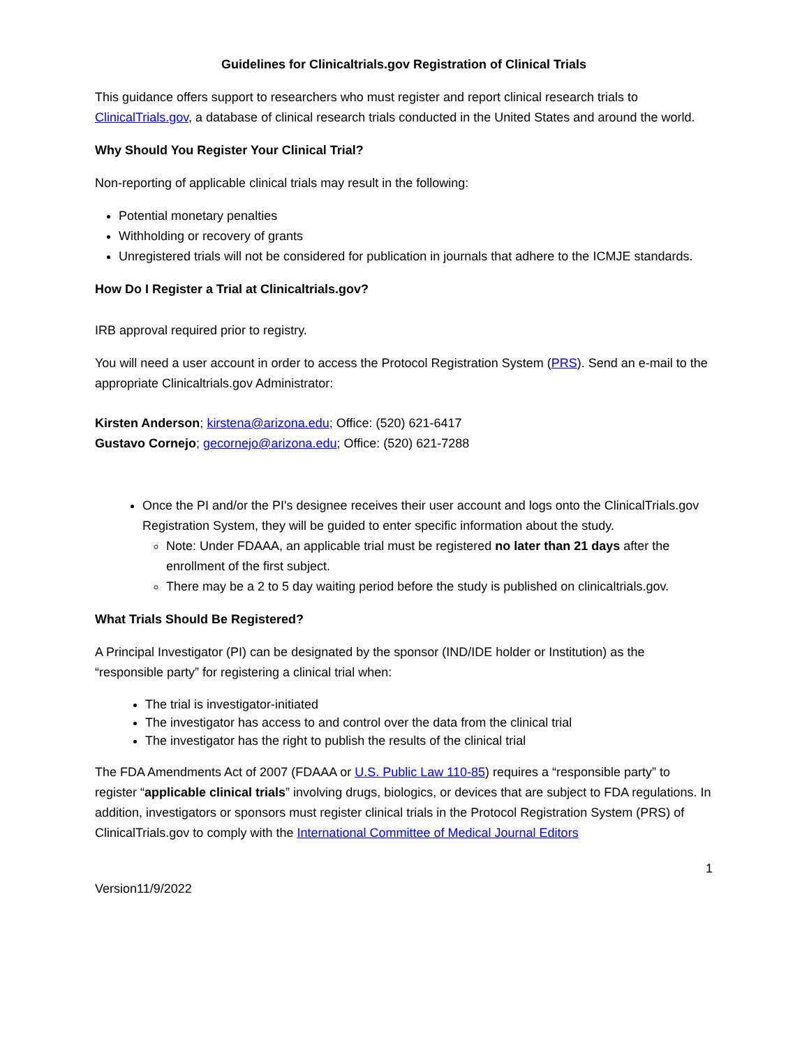Guidelines for Clinicaltrials.gov Registration of Clinical Trials
This guidance offers support to researchers who must register and report clinical research trials to ClinicalTrials.gov, a database of clinical research trials conducted in the United States and around the world.
Why Should You Register Your Clinical Trial?
Non-reporting of applicable clinical trials may result in the following:
Potential monetary penalties
Withholding or recovery of grants
Unregistered trials will not be considered for publication in journals that adhere to the ICMJE standards.
How Do I Register a Trial at Clinicaltrials.gov?
IRB approval required prior to registry.
You will need a user account in order to access the Protocol Registration System (PRS). Send an e-mail to the appropriate Clinicaltrials.gov Administrator:
Kirsten Anderson; kirstena@arizona.edu; Office: (520) 621-6417
Gustavo Cornejo; gecornejo@arizona.edu; Office: (520) 621-7288
Once the PI and/or the PI's designee receives their user account and logs onto the ClinicalTrials.gov Registration System, they will be guided to enter specific information about the study.
Note: Under FDAAA, an applicable trial must be registered no later than 21 days after the enrollment of the first subject.
There may be a 2 to 5 day waiting period before the study is published on clinicaltrials.gov.
What Trials Should Be Registered?
A Principal Investigator (PI) can be designated by the sponsor (IND/IDE holder or Institution) as the “responsible party” for registering a clinical trial when:
The trial is investigator-initiated
The investigator has access to and control over the data from the clinical trial
The investigator has the right to publish the results of the clinical trial
The FDA Amendments Act of 2007 (FDAAA or U.S. Public Law 110-85) requires a “responsible party” to register “applicable clinical trials” involving drugs, biologics, or devices that are subject to FDA regulations. In addition, investigators or sponsors must register clinical trials in the Protocol Registration System (PRS) of ClinicalTrials.gov to comply with the International Committee of Medical Journal Editors
1
Version11/9/2022